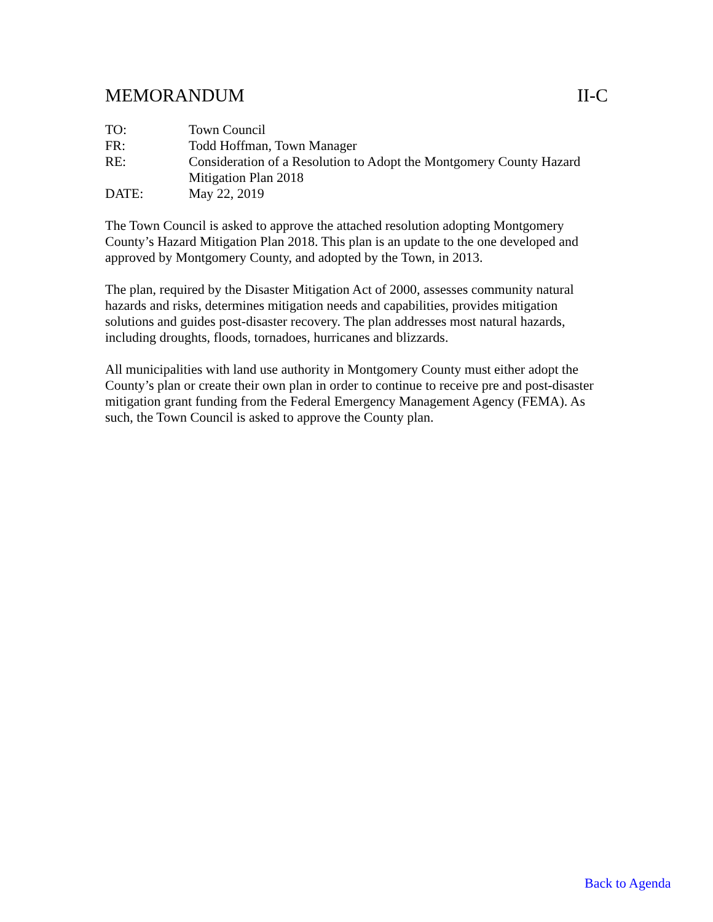MEMORANDUM II-C
| TO: | Town Council |
| FR: | Todd Hoffman, Town Manager |
| RE: | Consideration of a Resolution to Adopt the Montgomery County Hazard Mitigation Plan 2018 |
| DATE: | May 22, 2019 |
The Town Council is asked to approve the attached resolution adopting Montgomery County’s Hazard Mitigation Plan 2018. This plan is an update to the one developed and approved by Montgomery County, and adopted by the Town, in 2013.
The plan, required by the Disaster Mitigation Act of 2000, assesses community natural hazards and risks, determines mitigation needs and capabilities, provides mitigation solutions and guides post-disaster recovery. The plan addresses most natural hazards, including droughts, floods, tornadoes, hurricanes and blizzards.
All municipalities with land use authority in Montgomery County must either adopt the County’s plan or create their own plan in order to continue to receive pre and post-disaster mitigation grant funding from the Federal Emergency Management Agency (FEMA). As such, the Town Council is asked to approve the County plan.
Back to Agenda